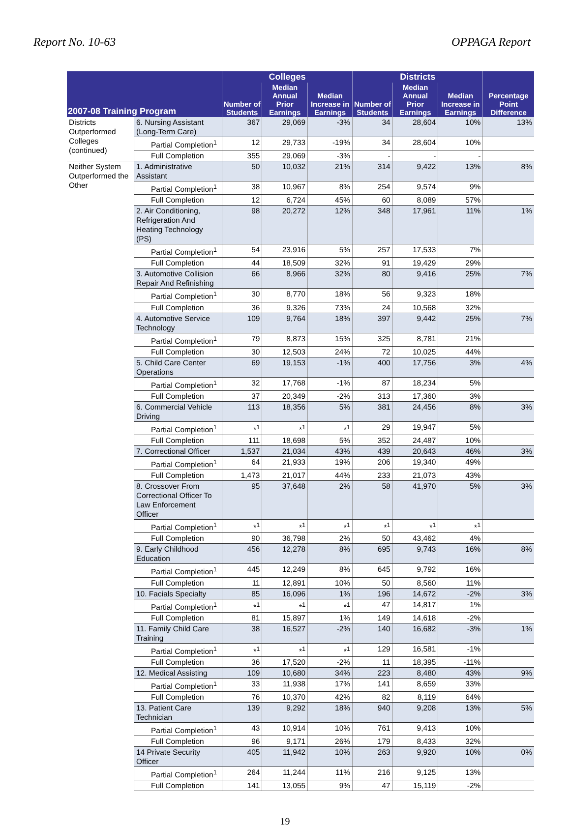Report No. 10-63 OPPAGA Report
| 2007-08 Training Program | | Colleges | | | Districts | | | Percentage Point Difference |
| --- | --- | --- | --- | --- | --- | --- | --- | --- |
| | | Number of Students | Median Annual Prior Earnings | Median Increase in Earnings | Number of Students | Median Annual Prior Earnings | Median Increase in Earnings | |
| Districts Outperformed Colleges (continued) | 6. Nursing Assistant (Long-Term Care) | 367 | 29,069 | -3% | 34 | 28,604 | 10% | 13% |
| | Partial Completion<sup>1</sup> | 12 | 29,733 | -19% | 34 | 28,604 | 10% | |
| | Full Completion | 355 | 29,069 | -3% | - | - | - | |
| Neither System Outperformed the Other | 1. Administrative Assistant | 50 | 10,032 | 21% | 314 | 9,422 | 13% | 8% |
| | Partial Completion<sup>1</sup> | 38 | 10,967 | 8% | 254 | 9,574 | 9% | |
| | Full Completion | 12 | 6,724 | 45% | 60 | 8,089 | 57% | |
| | 2. Air Conditioning, Refrigeration And Heating Technology (PS) | 98 | 20,272 | 12% | 348 | 17,961 | 11% | 1% |
| | Partial Completion<sup>1</sup> | 54 | 23,916 | 5% | 257 | 17,533 | 7% | |
| | Full Completion | 44 | 18,509 | 32% | 91 | 19,429 | 29% | |
| | 3. Automotive Collision Repair And Refinishing | 66 | 8,966 | 32% | 80 | 9,416 | 25% | 7% |
| | Partial Completion<sup>1</sup> | 30 | 8,770 | 18% | 56 | 9,323 | 18% | |
| | Full Completion | 36 | 9,326 | 73% | 24 | 10,568 | 32% | |
| | 4. Automotive Service Technology | 109 | 9,764 | 18% | 397 | 9,442 | 25% | 7% |
| | Partial Completion<sup>1</sup> | 79 | 8,873 | 15% | 325 | 8,781 | 21% | |
| | Full Completion | 30 | 12,503 | 24% | 72 | 10,025 | 44% | |
| | 5. Child Care Center Operations | 69 | 19,153 | -1% | 400 | 17,756 | 3% | 4% |
| | Partial Completion<sup>1</sup> | 32 | 17,768 | -1% | 87 | 18,234 | 5% | |
| | Full Completion | 37 | 20,349 | -2% | 313 | 17,360 | 3% | |
| | 6. Commercial Vehicle Driving | 113 | 18,356 | 5% | 381 | 24,456 | 8% | 3% |
| | Partial Completion<sup>1</sup> | *<sup>1</sup> | *<sup>1</sup> | *<sup>1</sup> | 29 | 19,947 | 5% | |
| | Full Completion | 111 | 18,698 | 5% | 352 | 24,487 | 10% | |
| | 7. Correctional Officer | 1,537 | 21,034 | 43% | 439 | 20,643 | 46% | 3% |
| | Partial Completion<sup>1</sup> | 64 | 21,933 | 19% | 206 | 19,340 | 49% | |
| | Full Completion | 1,473 | 21,017 | 44% | 233 | 21,073 | 43% | |
| | 8. Crossover From Correctional Officer To Law Enforcement Officer | 95 | 37,648 | 2% | 58 | 41,970 | 5% | 3% |
| | Partial Completion<sup>1</sup> | *<sup>1</sup> | *<sup>1</sup> | *<sup>1</sup> | *<sup>1</sup> | *<sup>1</sup> | *<sup>1</sup> | |
| | Full Completion | 90 | 36,798 | 2% | 50 | 43,462 | 4% | |
| | 9. Early Childhood Education | 456 | 12,278 | 8% | 695 | 9,743 | 16% | 8% |
| | Partial Completion<sup>1</sup> | 445 | 12,249 | 8% | 645 | 9,792 | 16% | |
| | Full Completion | 11 | 12,891 | 10% | 50 | 8,560 | 11% | |
| | 10. Facials Specialty | 85 | 16,096 | 1% | 196 | 14,672 | -2% | 3% |
| | Partial Completion<sup>1</sup> | *<sup>1</sup> | *<sup>1</sup> | *<sup>1</sup> | 47 | 14,817 | 1% | |
| | Full Completion | 81 | 15,897 | 1% | 149 | 14,618 | -2% | |
| | 11. Family Child Care Training | 38 | 16,527 | -2% | 140 | 16,682 | -3% | 1% |
| | Partial Completion<sup>1</sup> | *<sup>1</sup> | *<sup>1</sup> | *<sup>1</sup> | 129 | 16,581 | -1% | |
| | Full Completion | 36 | 17,520 | -2% | 11 | 18,395 | -11% | |
| | 12. Medical Assisting | 109 | 10,680 | 34% | 223 | 8,480 | 43% | 9% |
| | Partial Completion<sup>1</sup> | 33 | 11,938 | 17% | 141 | 8,659 | 33% | |
| | Full Completion | 76 | 10,370 | 42% | 82 | 8,119 | 64% | |
| | 13. Patient Care Technician | 139 | 9,292 | 18% | 940 | 9,208 | 13% | 5% |
| | Partial Completion<sup>1</sup> | 43 | 10,914 | 10% | 761 | 9,413 | 10% | |
| | Full Completion | 96 | 9,171 | 26% | 179 | 8,433 | 32% | |
| | 14 Private Security Officer | 405 | 11,942 | 10% | 263 | 9,920 | 10% | 0% |
| | Partial Completion<sup>1</sup> | 264 | 11,244 | 11% | 216 | 9,125 | 13% | |
| | Full Completion | 141 | 13,055 | 9% | 47 | 15,119 | -2% | |
19